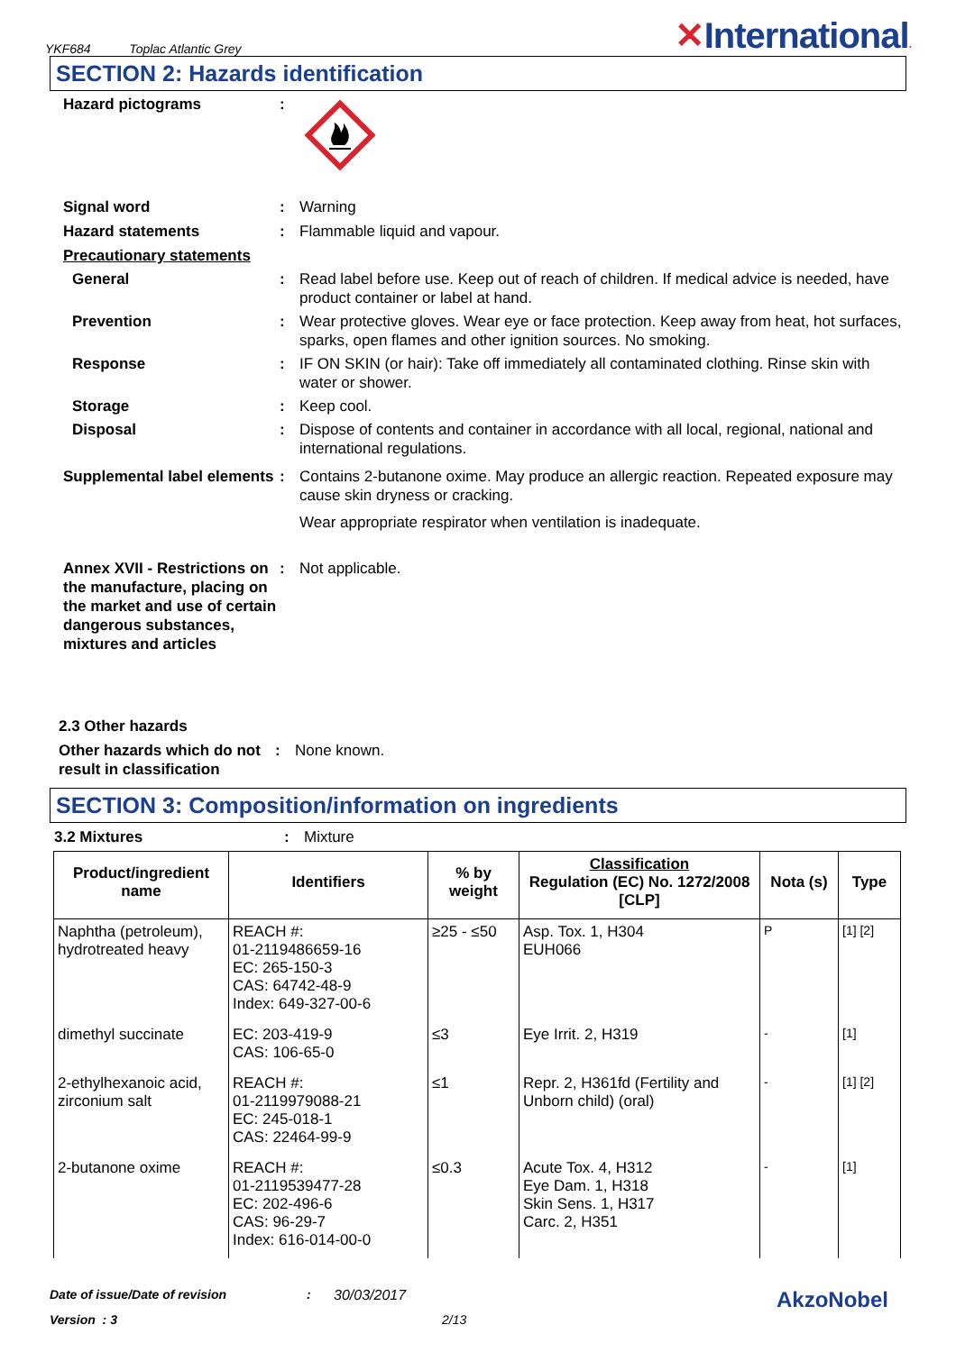YKF684 Toplac Atlantic Grey
✕International.
SECTION 2: Hazards identification
Hazard pictograms :
Signal word : Warning
Hazard statements : Flammable liquid and vapour.
Precautionary statements
General : Read label before use. Keep out of reach of children. If medical advice is needed, have product container or label at hand.
Prevention : Wear protective gloves. Wear eye or face protection. Keep away from heat, hot surfaces, sparks, open flames and other ignition sources. No smoking.
Response : IF ON SKIN (or hair): Take off immediately all contaminated clothing. Rinse skin with water or shower.
Storage : Keep cool.
Disposal : Dispose of contents and container in accordance with all local, regional, national and international regulations.
Supplemental label elements
: Contains 2-butanone oxime. May produce an allergic reaction. Repeated exposure may cause skin dryness or cracking.
Wear appropriate respirator when ventilation is inadequate.
Annex XVII - Restrictions on the manufacture, placing on the market and use of certain dangerous substances, mixtures and articles
: Not applicable.
2.3 Other hazards
Other hazards which do not result in classification
: None known.
SECTION 3: Composition/information on ingredients
3.2 Mixtures : Mixture
| Product/ingredient name | Identifiers | % by weight | Classification Regulation (EC) No. 1272/2008 [CLP] | Nota (s) | Type |
| --- | --- | --- | --- | --- | --- |
| Naphtha (petroleum), hydrotreated heavy | REACH #: 01-2119486659-16 EC: 265-150-3 CAS: 64742-48-9 Index: 649-327-00-6 | ≥25 - ≤50 | Asp. Tox. 1, H304 EUH066 | P | [1] [2] |
| dimethyl succinate | EC: 203-419-9 CAS: 106-65-0 | ≤3 | Eye Irrit. 2, H319 | - | [1] |
| 2-ethylhexanoic acid, zirconium salt | REACH #: 01-2119979088-21 EC: 245-018-1 CAS: 22464-99-9 | ≤1 | Repr. 2, H361fd (Fertility and Unborn child) (oral) | - | [1] [2] |
| 2-butanone oxime | REACH #: 01-2119539477-28 EC: 202-496-6 CAS: 96-29-7 Index: 616-014-00-0 | ≤0.3 | Acute Tox. 4, H312 Eye Dam. 1, H318 Skin Sens. 1, H317 Carc. 2, H351 | - | [1] |
Date of issue/Date of revision: 30/03/2017 AkzoNobel
Version : 3 2/13